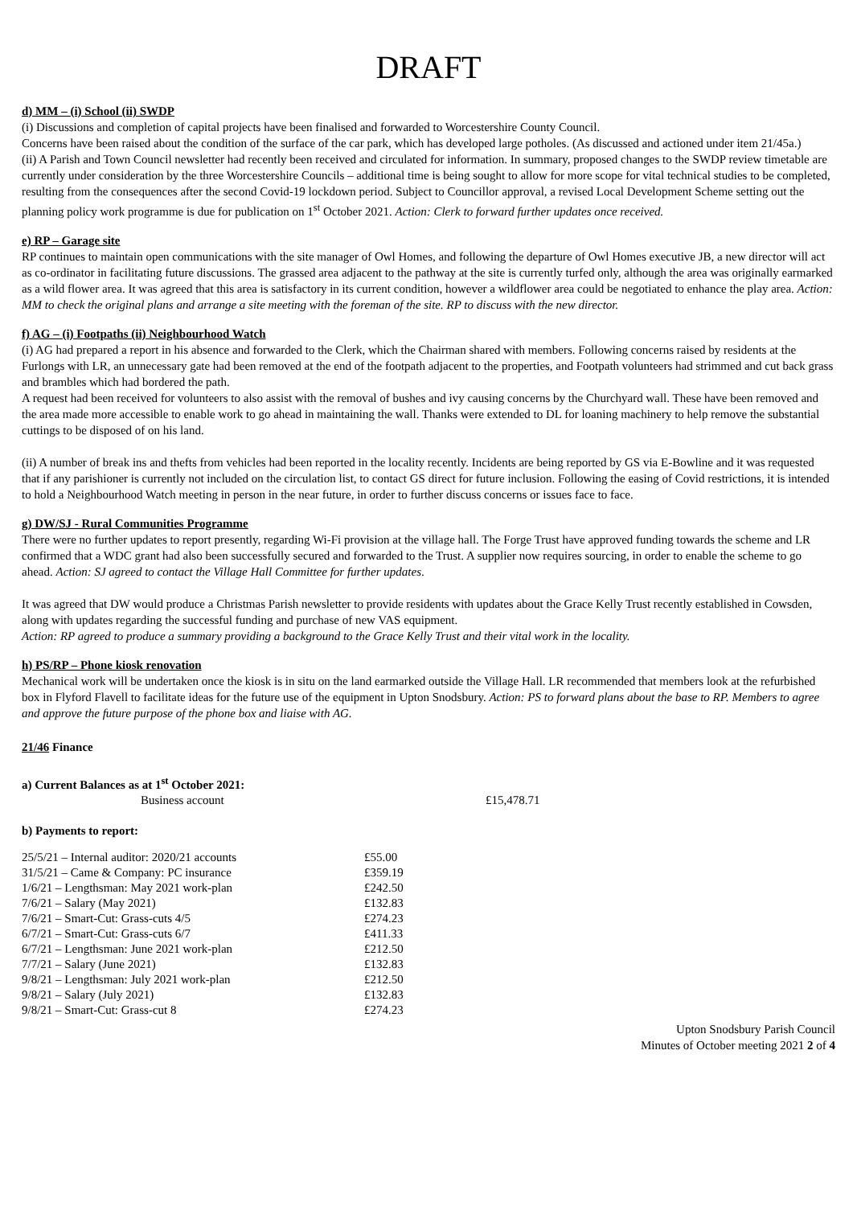DRAFT
d) MM – (i) School (ii) SWDP
(i) Discussions and completion of capital projects have been finalised and forwarded to Worcestershire County Council.
Concerns have been raised about the condition of the surface of the car park, which has developed large potholes. (As discussed and actioned under item 21/45a.)
(ii) A Parish and Town Council newsletter had recently been received and circulated for information. In summary, proposed changes to the SWDP review timetable are currently under consideration by the three Worcestershire Councils – additional time is being sought to allow for more scope for vital technical studies to be completed, resulting from the consequences after the second Covid-19 lockdown period. Subject to Councillor approval, a revised Local Development Scheme setting out the planning policy work programme is due for publication on 1<sup>st</sup> October 2021. Action: Clerk to forward further updates once received.
e) RP – Garage site
RP continues to maintain open communications with the site manager of Owl Homes, and following the departure of Owl Homes executive JB, a new director will act as co-ordinator in facilitating future discussions. The grassed area adjacent to the pathway at the site is currently turfed only, although the area was originally earmarked as a wild flower area. It was agreed that this area is satisfactory in its current condition, however a wildflower area could be negotiated to enhance the play area. Action: MM to check the original plans and arrange a site meeting with the foreman of the site. RP to discuss with the new director.
f) AG – (i) Footpaths (ii) Neighbourhood Watch
(i) AG had prepared a report in his absence and forwarded to the Clerk, which the Chairman shared with members. Following concerns raised by residents at the Furlongs with LR, an unnecessary gate had been removed at the end of the footpath adjacent to the properties, and Footpath volunteers had strimmed and cut back grass and brambles which had bordered the path.
A request had been received for volunteers to also assist with the removal of bushes and ivy causing concerns by the Churchyard wall. These have been removed and the area made more accessible to enable work to go ahead in maintaining the wall. Thanks were extended to DL for loaning machinery to help remove the substantial cuttings to be disposed of on his land.
(ii) A number of break ins and thefts from vehicles had been reported in the locality recently. Incidents are being reported by GS via E-Bowline and it was requested that if any parishioner is currently not included on the circulation list, to contact GS direct for future inclusion. Following the easing of Covid restrictions, it is intended to hold a Neighbourhood Watch meeting in person in the near future, in order to further discuss concerns or issues face to face.
g) DW/SJ - Rural Communities Programme
There were no further updates to report presently, regarding Wi-Fi provision at the village hall. The Forge Trust have approved funding towards the scheme and LR confirmed that a WDC grant had also been successfully secured and forwarded to the Trust. A supplier now requires sourcing, in order to enable the scheme to go ahead. Action: SJ agreed to contact the Village Hall Committee for further updates.
It was agreed that DW would produce a Christmas Parish newsletter to provide residents with updates about the Grace Kelly Trust recently established in Cowsden, along with updates regarding the successful funding and purchase of new VAS equipment.
Action: RP agreed to produce a summary providing a background to the Grace Kelly Trust and their vital work in the locality.
h) PS/RP – Phone kiosk renovation
Mechanical work will be undertaken once the kiosk is in situ on the land earmarked outside the Village Hall. LR recommended that members look at the refurbished box in Flyford Flavell to facilitate ideas for the future use of the equipment in Upton Snodsbury. Action: PS to forward plans about the base to RP. Members to agree and approve the future purpose of the phone box and liaise with AG.
21/46 Finance
a) Current Balances as at 1<sup>st</sup> October 2021:
| Business account | £15,478.71 |
b) Payments to report:
| 25/5/21 – Internal auditor: 2020/21 accounts | £55.00 |
| 31/5/21 – Came & Company: PC insurance | £359.19 |
| 1/6/21 – Lengthsman: May 2021 work-plan | £242.50 |
| 7/6/21 – Salary (May 2021) | £132.83 |
| 7/6/21 – Smart-Cut: Grass-cuts 4/5 | £274.23 |
| 6/7/21 – Smart-Cut: Grass-cuts 6/7 | £411.33 |
| 6/7/21 – Lengthsman: June 2021 work-plan | £212.50 |
| 7/7/21 – Salary (June 2021) | £132.83 |
| 9/8/21 – Lengthsman: July 2021 work-plan | £212.50 |
| 9/8/21 – Salary (July 2021) | £132.83 |
| 9/8/21 – Smart-Cut: Grass-cut 8 | £274.23 |
Upton Snodsbury Parish Council
Minutes of October meeting 2021 2 of 4